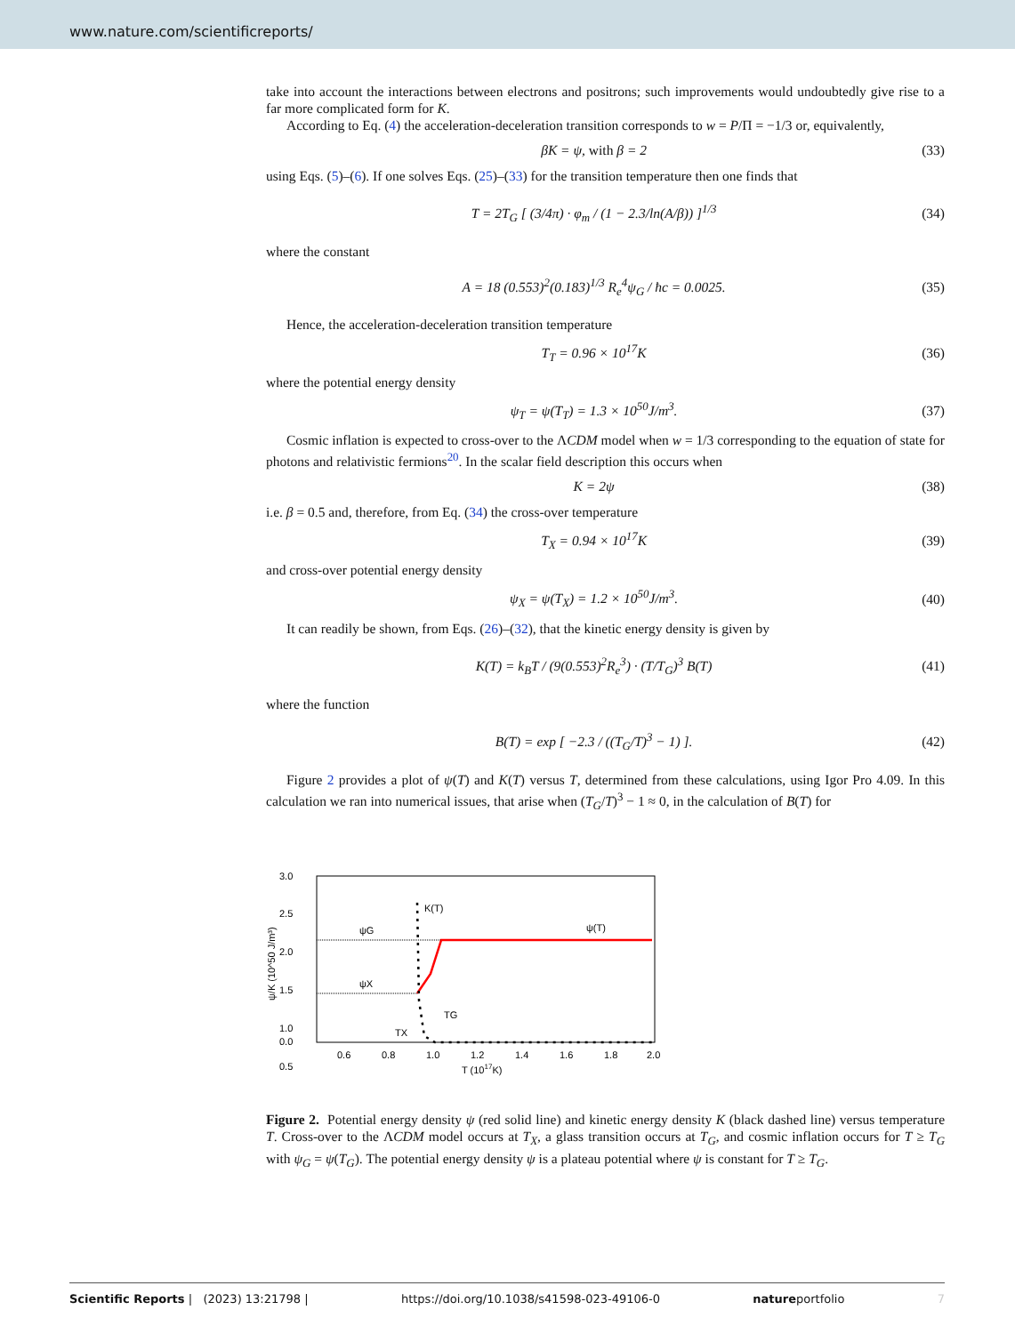www.nature.com/scientificreports/
take into account the interactions between electrons and positrons; such improvements would undoubtedly give rise to a far more complicated form for K.
According to Eq. (4) the acceleration-deceleration transition corresponds to w = P/Π = −1/3 or, equivalently,
βK = ψ, with β = 2 (33)
using Eqs. (5)–(6). If one solves Eqs. (25)–(33) for the transition temperature then one finds that
T = 2T<sub>G</sub> [ (3/4π) · φ<sub>m</sub> / (1 − 2.3/ln(A/β)) ]<sup>1/3</sup> (34)
where the constant
A = 18 (0.553)<sup>2</sup>(0.183)<sup>1/3</sup> R<sub>e</sub><sup>4</sup>ψ<sub>G</sub> / ħc = 0.0025. (35)
Hence, the acceleration-deceleration transition temperature
T<sub>T</sub> = 0.96 × 10<sup>17</sup>K (36)
where the potential energy density
ψ<sub>T</sub> = ψ(T<sub>T</sub>) = 1.3 × 10<sup>50</sup>J/m<sup>3</sup>. (37)
Cosmic inflation is expected to cross-over to the ΛCDM model when w = 1/3 corresponding to the equation of state for photons and relativistic fermions<sup>20</sup>. In the scalar field description this occurs when
K = 2ψ (38)
i.e. β = 0.5 and, therefore, from Eq. (34) the cross-over temperature
T<sub>X</sub> = 0.94 × 10<sup>17</sup>K (39)
and cross-over potential energy density
ψ<sub>X</sub> = ψ(T<sub>X</sub>) = 1.2 × 10<sup>50</sup>J/m<sup>3</sup>. (40)
It can readily be shown, from Eqs. (26)–(32), that the kinetic energy density is given by
K(T) = k<sub>B</sub>T / (9(0.553)<sup>2</sup>R<sub>e</sub><sup>3</sup>) · (T/T<sub>G</sub>)<sup>3</sup> B(T) (41)
where the function
B(T) = exp [ −2.3 / ((T<sub>G</sub>/T)<sup>3</sup> − 1) ]. (42)
Figure 2 provides a plot of ψ(T) and K(T) versus T, determined from these calculations, using Igor Pro 4.09. In this calculation we ran into numerical issues, that arise when (T<sub>G</sub>/T)<sup>3</sup> − 1 ≈ 0, in the calculation of B(T) for
3.0
2.5
2.0
1.5
1.0
0.5
0.0
0.6
0.8
1.0
1.2
1.4
1.6
1.8
2.0
T (1017K)
ψ/K (10^50 J/m³)
ψG
ψX
K(T)
ψ(T)
TG
TX
Figure 2. Potential energy density ψ (red solid line) and kinetic energy density K (black dashed line) versus temperature T. Cross-over to the ΛCDM model occurs at T<sub>X</sub>, a glass transition occurs at T<sub>G</sub>, and cosmic inflation occurs for T ≥ T<sub>G</sub> with ψ<sub>G</sub> = ψ(T<sub>G</sub>). The potential energy density ψ is a plateau potential where ψ is constant for T ≥ T<sub>G</sub>.
Scientific Reports | (2023) 13:21798 | https://doi.org/10.1038/s41598-023-49106-0 natureportfolio 7